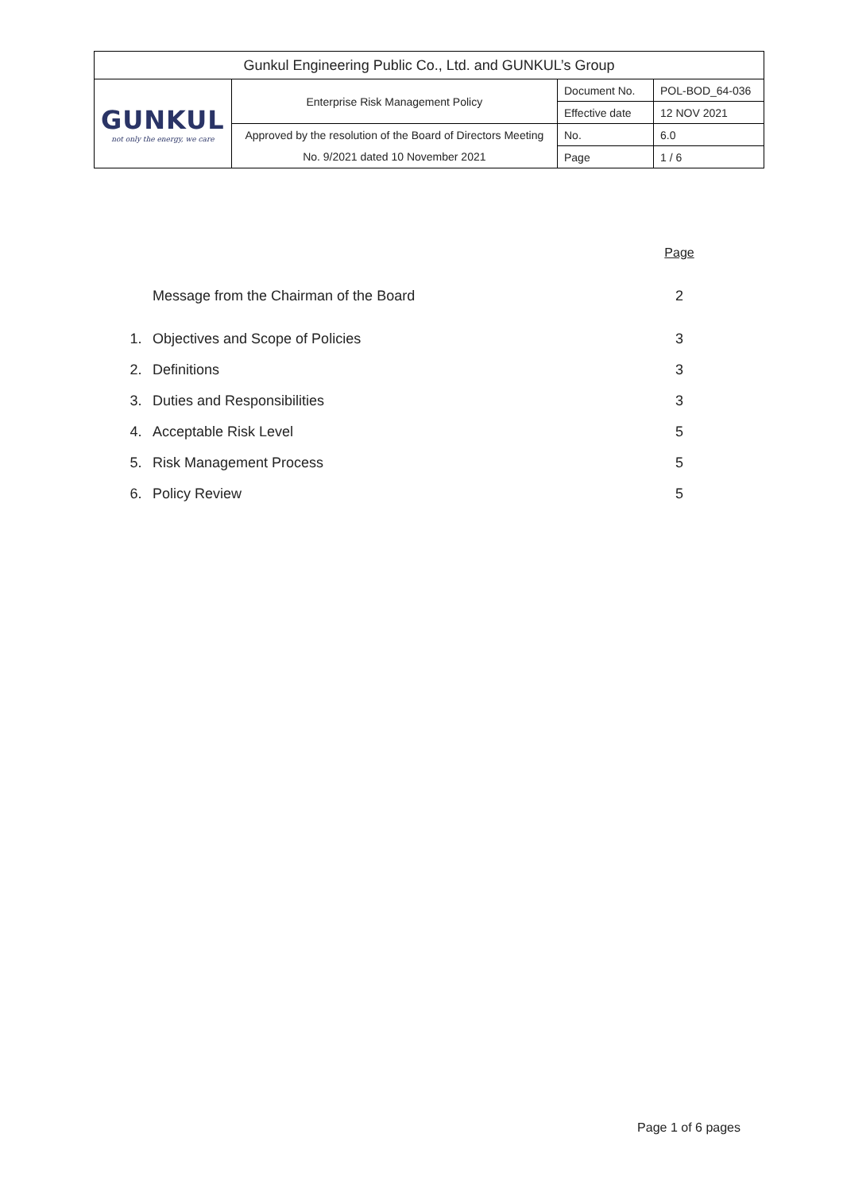| Gunkul Engineering Public Co., Ltd. and GUNKUL’s Group | | | |
| GUNKUL not only the energy, we care | Enterprise Risk Management Policy | Document No. | POL-BOD_64-036 |
| | | Effective date | 12 NOV 2021 |
| | Approved by the resolution of the Board of Directors Meeting | No. | 6.0 |
| | No. 9/2021 dated 10 November 2021 | Page | 1 / 6 |
| | | Page |
| | Message from the Chairman of the Board | 2 |
| 1. | Objectives and Scope of Policies | 3 |
| 2. | Definitions | 3 |
| 3. | Duties and Responsibilities | 3 |
| 4. | Acceptable Risk Level | 5 |
| 5. | Risk Management Process | 5 |
| 6. | Policy Review | 5 |
Page 1 of 6 pages